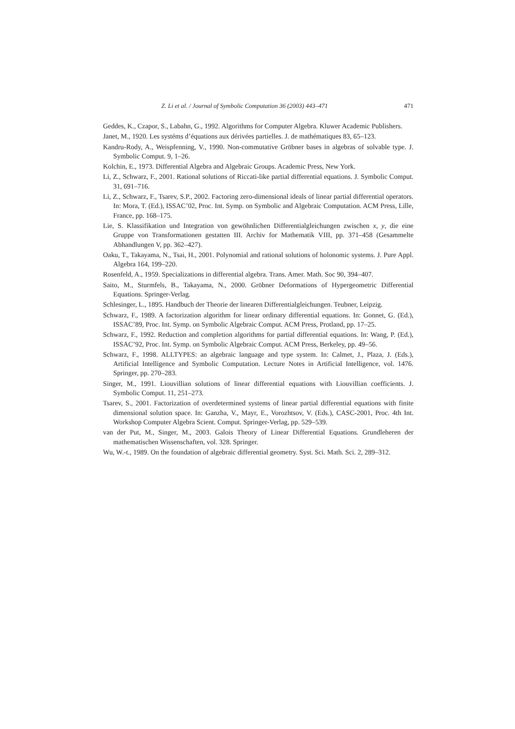Z. Li et al. / Journal of Symbolic Computation 36 (2003) 443–471 471
Geddes, K., Czapor, S., Labahn, G., 1992. Algorithms for Computer Algebra. Kluwer Academic Publishers.
Janet, M., 1920. Les systéms d’équations aux dérivées partielles. J. de mathématiques 83, 65–123.
Kandru-Rody, A., Weispfenning, V., 1990. Non-commutative Gröbner bases in algebras of solvable type. J. Symbolic Comput. 9, 1–26.
Kolchin, E., 1973. Differential Algebra and Algebraic Groups. Academic Press, New York.
Li, Z., Schwarz, F., 2001. Rational solutions of Riccati-like partial differential equations. J. Symbolic Comput. 31, 691–716.
Li, Z., Schwarz, F., Tsarev, S.P., 2002. Factoring zero-dimensional ideals of linear partial differential operators. In: Mora, T. (Ed.), ISSAC’02, Proc. Int. Symp. on Symbolic and Algebraic Computation. ACM Press, Lille, France, pp. 168–175.
Lie, S. Klassifikation und Integration von gewöhnlichen Differentialgleichungen zwischen x, y, die eine Gruppe von Transformationen gestatten III. Archiv for Mathematik VIII, pp. 371–458 (Gesammelte Abhandlungen V, pp. 362–427).
Oaku, T., Takayama, N., Tsai, H., 2001. Polynomial and rational solutions of holonomic systems. J. Pure Appl. Algebra 164, 199–220.
Rosenfeld, A., 1959. Specializations in differential algebra. Trans. Amer. Math. Soc 90, 394–407.
Saito, M., Sturmfels, B., Takayama, N., 2000. Gröbner Deformations of Hypergeometric Differential Equations. Springer-Verlag.
Schlesinger, L., 1895. Handbuch der Theorie der linearen Differentialgleichungen. Teubner, Leipzig.
Schwarz, F., 1989. A factorization algorithm for linear ordinary differential equations. In: Gonnet, G. (Ed.), ISSAC’89, Proc. Int. Symp. on Symbolic Algebraic Comput. ACM Press, Protland, pp. 17–25.
Schwarz, F., 1992. Reduction and completion algorithms for partial differential equations. In: Wang, P. (Ed.), ISSAC’92, Proc. Int. Symp. on Symbolic Algebraic Comput. ACM Press, Berkeley, pp. 49–56.
Schwarz, F., 1998. ALLTYPES: an algebraic language and type system. In: Calmet, J., Plaza, J. (Eds.), Artificial Intelligence and Symbolic Computation. Lecture Notes in Artificial Intelligence, vol. 1476. Springer, pp. 270–283.
Singer, M., 1991. Liouvillian solutions of linear differential equations with Liouvillian coefficients. J. Symbolic Comput. 11, 251–273.
Tsarev, S., 2001. Factorization of overdetermined systems of linear partial differential equations with finite dimensional solution space. In: Ganzha, V., Mayr, E., Vorozhtsov, V. (Eds.), CASC-2001, Proc. 4th Int. Workshop Computer Algebra Scient. Comput. Springer-Verlag, pp. 529–539.
van der Put, M., Singer, M., 2003. Galois Theory of Linear Differential Equations. Grundleheren der mathematischen Wissenschaften, vol. 328. Springer.
Wu, W.-t., 1989. On the foundation of algebraic differential geometry. Syst. Sci. Math. Sci. 2, 289–312.